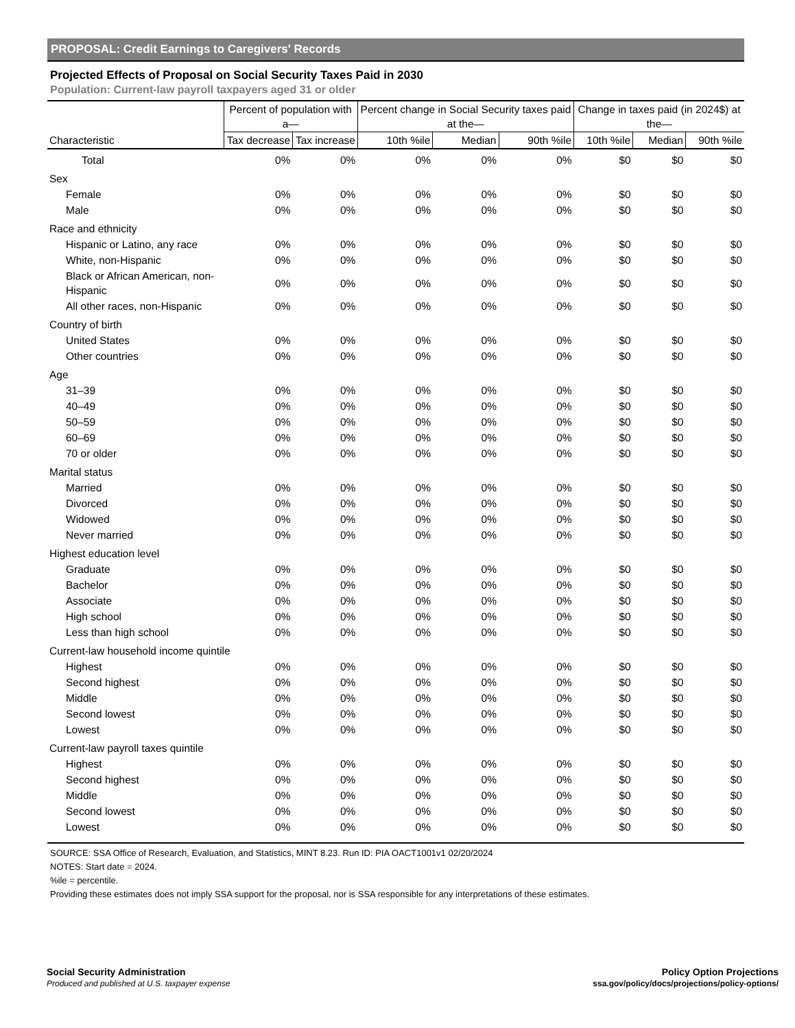PROPOSAL: Credit Earnings to Caregivers' Records
Projected Effects of Proposal on Social Security Taxes Paid in 2030
Population: Current-law payroll taxpayers aged 31 or older
| | Percent of population with a— | | Percent change in Social Security taxes paid at the— | | | Change in taxes paid (in 2024$) at the— | | |
| --- | --- | --- | --- | --- | --- | --- | --- | --- |
| Characteristic | Tax decrease | Tax increase | 10th %ile | Median | 90th %ile | 10th %ile | Median | 90th %ile |
| Total | 0% | 0% | 0% | 0% | 0% | $0 | $0 | $0 |
| Sex | | | | | | | | |
| Female | 0% | 0% | 0% | 0% | 0% | $0 | $0 | $0 |
| Male | 0% | 0% | 0% | 0% | 0% | $0 | $0 | $0 |
| Race and ethnicity | | | | | | | | |
| Hispanic or Latino, any race | 0% | 0% | 0% | 0% | 0% | $0 | $0 | $0 |
| White, non-Hispanic | 0% | 0% | 0% | 0% | 0% | $0 | $0 | $0 |
| Black or African American, non-Hispanic | 0% | 0% | 0% | 0% | 0% | $0 | $0 | $0 |
| All other races, non-Hispanic | 0% | 0% | 0% | 0% | 0% | $0 | $0 | $0 |
| Country of birth | | | | | | | | |
| United States | 0% | 0% | 0% | 0% | 0% | $0 | $0 | $0 |
| Other countries | 0% | 0% | 0% | 0% | 0% | $0 | $0 | $0 |
| Age | | | | | | | | |
| 31–39 | 0% | 0% | 0% | 0% | 0% | $0 | $0 | $0 |
| 40–49 | 0% | 0% | 0% | 0% | 0% | $0 | $0 | $0 |
| 50–59 | 0% | 0% | 0% | 0% | 0% | $0 | $0 | $0 |
| 60–69 | 0% | 0% | 0% | 0% | 0% | $0 | $0 | $0 |
| 70 or older | 0% | 0% | 0% | 0% | 0% | $0 | $0 | $0 |
| Marital status | | | | | | | | |
| Married | 0% | 0% | 0% | 0% | 0% | $0 | $0 | $0 |
| Divorced | 0% | 0% | 0% | 0% | 0% | $0 | $0 | $0 |
| Widowed | 0% | 0% | 0% | 0% | 0% | $0 | $0 | $0 |
| Never married | 0% | 0% | 0% | 0% | 0% | $0 | $0 | $0 |
| Highest education level | | | | | | | | |
| Graduate | 0% | 0% | 0% | 0% | 0% | $0 | $0 | $0 |
| Bachelor | 0% | 0% | 0% | 0% | 0% | $0 | $0 | $0 |
| Associate | 0% | 0% | 0% | 0% | 0% | $0 | $0 | $0 |
| High school | 0% | 0% | 0% | 0% | 0% | $0 | $0 | $0 |
| Less than high school | 0% | 0% | 0% | 0% | 0% | $0 | $0 | $0 |
| Current-law household income quintile | | | | | | | | |
| Highest | 0% | 0% | 0% | 0% | 0% | $0 | $0 | $0 |
| Second highest | 0% | 0% | 0% | 0% | 0% | $0 | $0 | $0 |
| Middle | 0% | 0% | 0% | 0% | 0% | $0 | $0 | $0 |
| Second lowest | 0% | 0% | 0% | 0% | 0% | $0 | $0 | $0 |
| Lowest | 0% | 0% | 0% | 0% | 0% | $0 | $0 | $0 |
| Current-law payroll taxes quintile | | | | | | | | |
| Highest | 0% | 0% | 0% | 0% | 0% | $0 | $0 | $0 |
| Second highest | 0% | 0% | 0% | 0% | 0% | $0 | $0 | $0 |
| Middle | 0% | 0% | 0% | 0% | 0% | $0 | $0 | $0 |
| Second lowest | 0% | 0% | 0% | 0% | 0% | $0 | $0 | $0 |
| Lowest | 0% | 0% | 0% | 0% | 0% | $0 | $0 | $0 |
SOURCE: SSA Office of Research, Evaluation, and Statistics, MINT 8.23. Run ID: PIA OACT1001v1 02/20/2024
NOTES: Start date = 2024.
%ile = percentile.
Providing these estimates does not imply SSA support for the proposal, nor is SSA responsible for any interpretations of these estimates.
Social Security Administration
Produced and published at U.S. taxpayer expense
Policy Option Projections
ssa.gov/policy/docs/projections/policy-options/